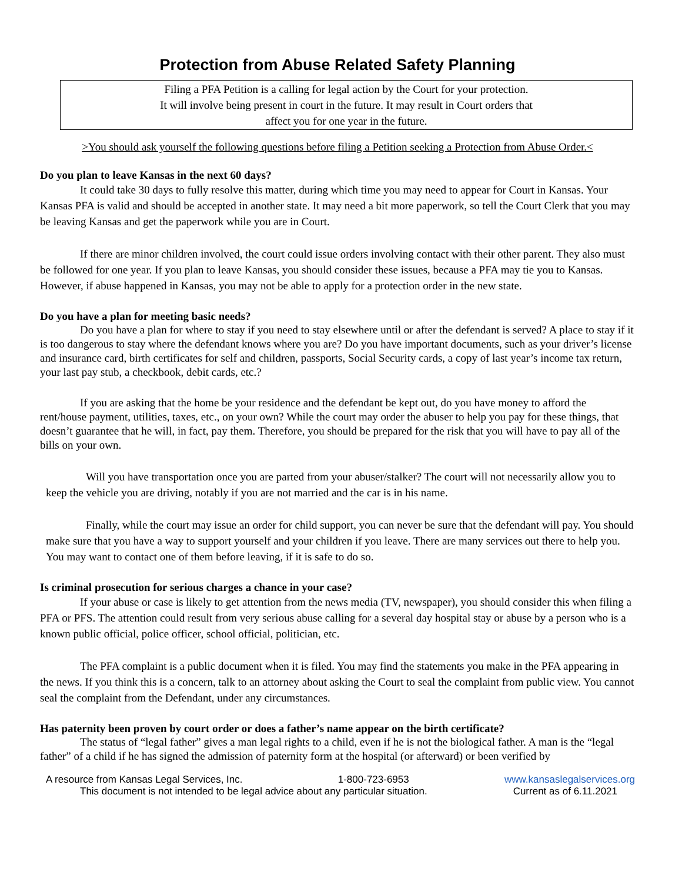Protection from Abuse Related Safety Planning
Filing a PFA Petition is a calling for legal action by the Court for your protection.
It will involve being present in court in the future. It may result in Court orders that
affect you for one year in the future.
>You should ask yourself the following questions before filing a Petition seeking a Protection from Abuse Order.<
Do you plan to leave Kansas in the next 60 days?
It could take 30 days to fully resolve this matter, during which time you may need to appear for Court in Kansas. Your Kansas PFA is valid and should be accepted in another state. It may need a bit more paperwork, so tell the Court Clerk that you may be leaving Kansas and get the paperwork while you are in Court.
If there are minor children involved, the court could issue orders involving contact with their other parent. They also must be followed for one year. If you plan to leave Kansas, you should consider these issues, because a PFA may tie you to Kansas. However, if abuse happened in Kansas, you may not be able to apply for a protection order in the new state.
Do you have a plan for meeting basic needs?
Do you have a plan for where to stay if you need to stay elsewhere until or after the defendant is served? A place to stay if it is too dangerous to stay where the defendant knows where you are? Do you have important documents, such as your driver’s license and insurance card, birth certificates for self and children, passports, Social Security cards, a copy of last year’s income tax return, your last pay stub, a checkbook, debit cards, etc.?
If you are asking that the home be your residence and the defendant be kept out, do you have money to afford the rent/house payment, utilities, taxes, etc., on your own? While the court may order the abuser to help you pay for these things, that doesn’t guarantee that he will, in fact, pay them. Therefore, you should be prepared for the risk that you will have to pay all of the bills on your own.
Will you have transportation once you are parted from your abuser/stalker? The court will not necessarily allow you to keep the vehicle you are driving, notably if you are not married and the car is in his name.
Finally, while the court may issue an order for child support, you can never be sure that the defendant will pay. You should make sure that you have a way to support yourself and your children if you leave. There are many services out there to help you. You may want to contact one of them before leaving, if it is safe to do so.
Is criminal prosecution for serious charges a chance in your case?
If your abuse or case is likely to get attention from the news media (TV, newspaper), you should consider this when filing a PFA or PFS. The attention could result from very serious abuse calling for a several day hospital stay or abuse by a person who is a known public official, police officer, school official, politician, etc.
The PFA complaint is a public document when it is filed. You may find the statements you make in the PFA appearing in the news. If you think this is a concern, talk to an attorney about asking the Court to seal the complaint from public view. You cannot seal the complaint from the Defendant, under any circumstances.
Has paternity been proven by court order or does a father’s name appear on the birth certificate?
The status of “legal father” gives a man legal rights to a child, even if he is not the biological father. A man is the “legal father” of a child if he has signed the admission of paternity form at the hospital (or afterward) or been verified by
A resource from Kansas Legal Services, Inc. 1-800-723-6953 www.kansaslegalservices.org
This document is not intended to be legal advice about any particular situation. Current as of 6.11.2021